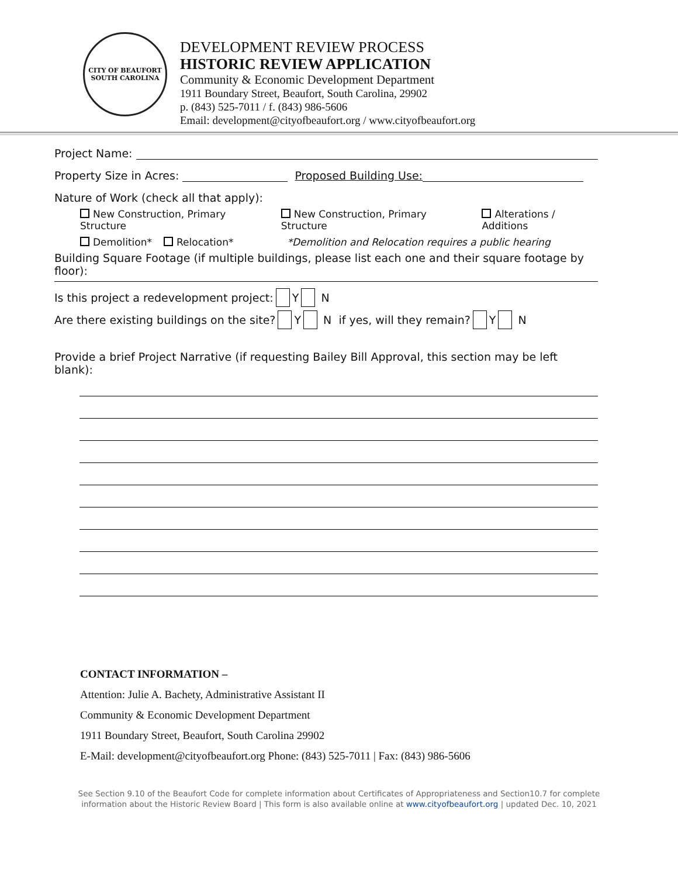CITY OF BEAUFORT
SOUTH CAROLINA
DEVELOPMENT REVIEW PROCESS
HISTORIC REVIEW APPLICATION
Community & Economic Development Department
1911 Boundary Street, Beaufort, South Carolina, 29902
p. (843) 525-7011 / f. (843) 986-5606
Email: development@cityofbeaufort.org / www.cityofbeaufort.org
Project Name:
Property Size in Acres: Proposed Building Use:
Nature of Work (check all that apply):
New Construction, Primary Structure New Construction, Primary Structure Alterations / Additions
Demolition* Relocation* *Demolition and Relocation requires a public hearing
Building Square Footage (if multiple buildings, please list each one and their square footage by floor):
Is this project a redevelopment project: Y N
Are there existing buildings on the site? Y N if yes, will they remain? Y N
Provide a brief Project Narrative (if requesting Bailey Bill Approval, this section may be left blank):
CONTACT INFORMATION –
Attention: Julie A. Bachety, Administrative Assistant II
Community & Economic Development Department
1911 Boundary Street, Beaufort, South Carolina 29902
E-Mail: development@cityofbeaufort.org Phone: (843) 525-7011 | Fax: (843) 986-5606
See Section 9.10 of the Beaufort Code for complete information about Certificates of Appropriateness and Section10.7 for complete
information about the Historic Review Board | This form is also available online at www.cityofbeaufort.org | updated Dec. 10, 2021